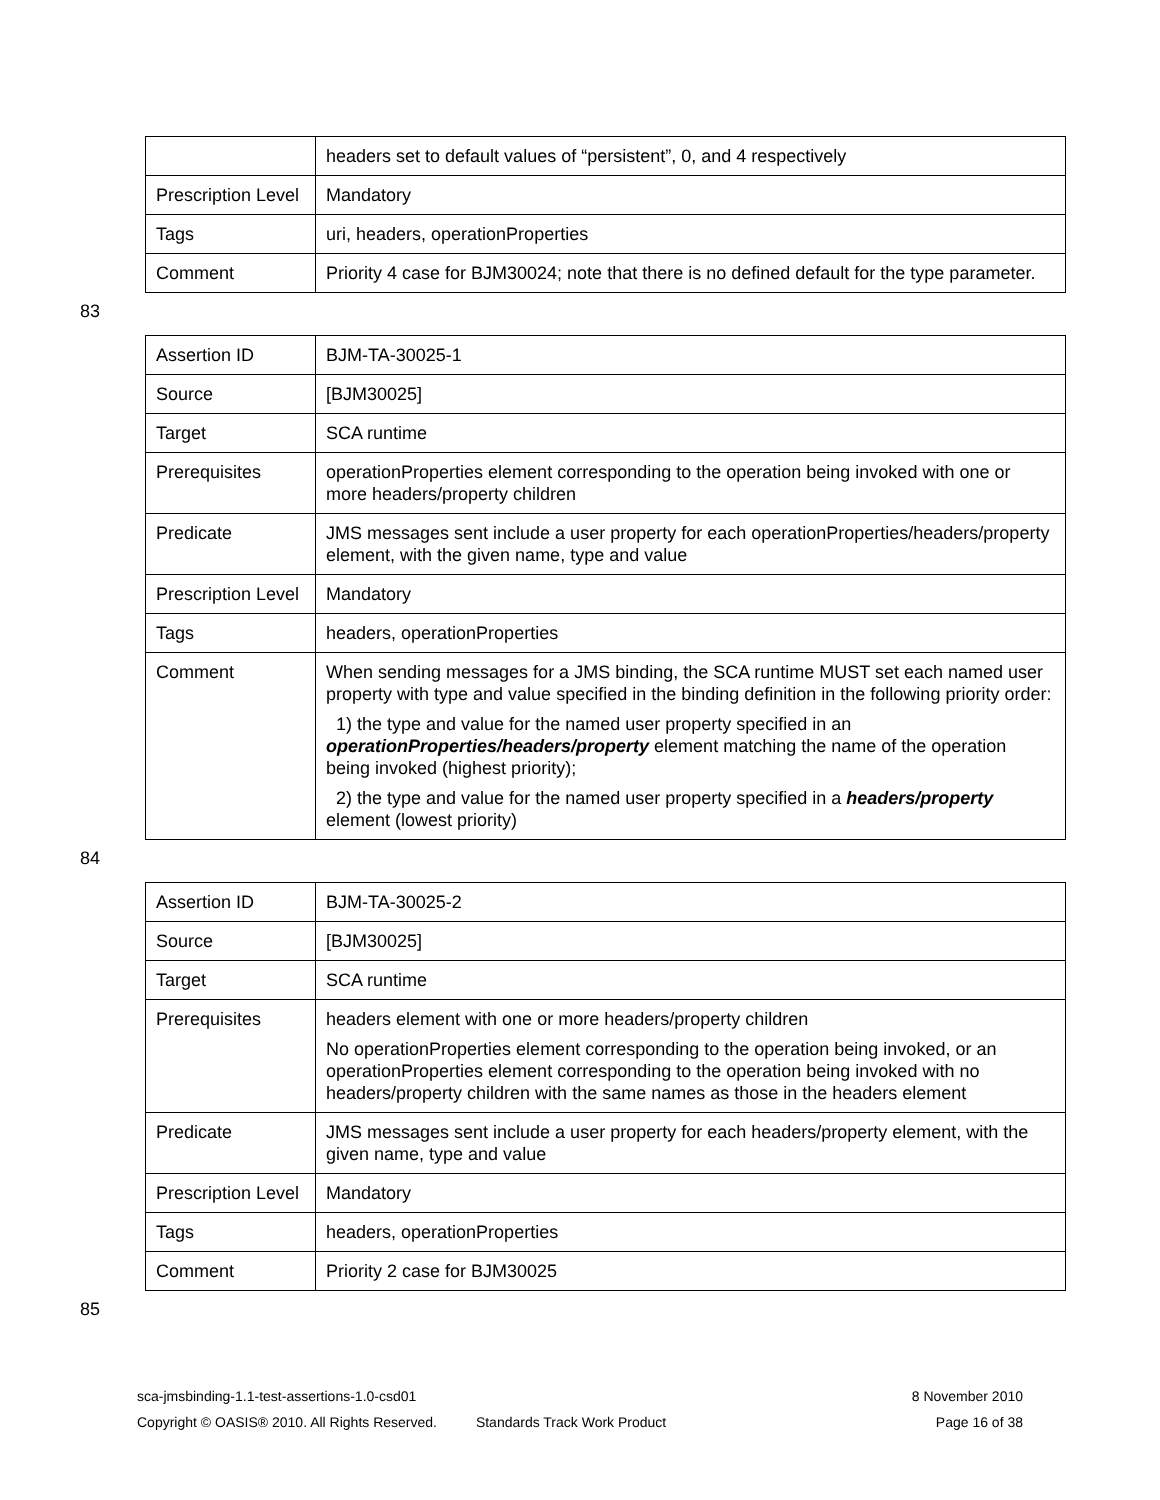| | headers set to default values of “persistent”, 0, and 4 respectively |
| Prescription Level | Mandatory |
| Tags | uri, headers, operationProperties |
| Comment | Priority 4 case for BJM30024; note that there is no defined default for the type parameter. |
83
| Assertion ID | BJM-TA-30025-1 |
| Source | [BJM30025] |
| Target | SCA runtime |
| Prerequisites | operationProperties element corresponding to the operation being invoked with one or more headers/property children |
| Predicate | JMS messages sent include a user property for each operationProperties/headers/property element, with the given name, type and value |
| Prescription Level | Mandatory |
| Tags | headers, operationProperties |
| Comment | When sending messages for a JMS binding, the SCA runtime MUST set each named user property with type and value specified in the binding definition in the following priority order: 1) the type and value for the named user property specified in an operationProperties/headers/property element matching the name of the operation being invoked (highest priority); 2) the type and value for the named user property specified in a headers/property element (lowest priority) |
84
| Assertion ID | BJM-TA-30025-2 |
| Source | [BJM30025] |
| Target | SCA runtime |
| Prerequisites | headers element with one or more headers/property children No operationProperties element corresponding to the operation being invoked, or an operationProperties element corresponding to the operation being invoked with no headers/property children with the same names as those in the headers element |
| Predicate | JMS messages sent include a user property for each headers/property element, with the given name, type and value |
| Prescription Level | Mandatory |
| Tags | headers, operationProperties |
| Comment | Priority 2 case for BJM30025 |
85
sca-jmsbinding-1.1-test-assertions-1.0-csd01 8 November 2010
Copyright © OASIS® 2010. All Rights Reserved. Standards Track Work Product Page 16 of 38